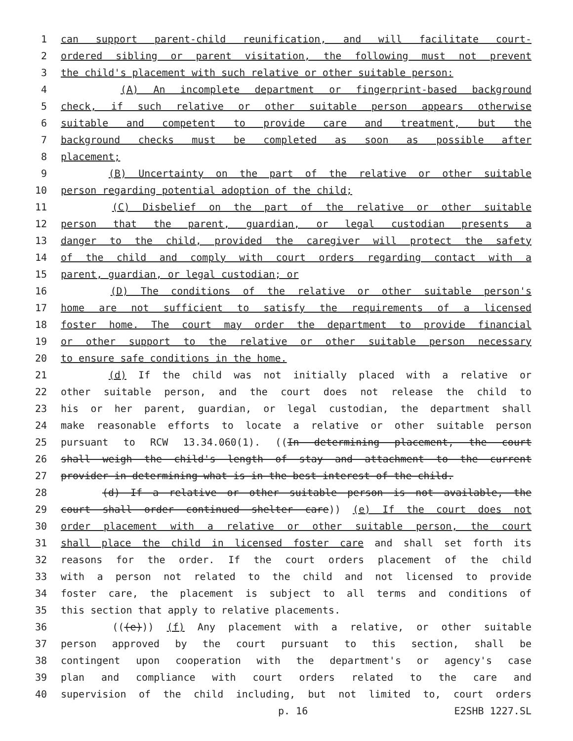1 can support parent-child reunification, and will facilitate court-
2 ordered sibling or parent visitation, the following must not prevent
3 the child's placement with such relative or other suitable person:
4 (A) An incomplete department or fingerprint-based background
5 check, if such relative or other suitable person appears otherwise
6 suitable and competent to provide care and treatment, but the
7 background checks must be completed as soon as possible after
8 placement;
9 (B) Uncertainty on the part of the relative or other suitable
10 person regarding potential adoption of the child;
11 (C) Disbelief on the part of the relative or other suitable
12 person that the parent, guardian, or legal custodian presents a
13 danger to the child, provided the caregiver will protect the safety
14 of the child and comply with court orders regarding contact with a
15 parent, guardian, or legal custodian; or
16 (D) The conditions of the relative or other suitable person's
17 home are not sufficient to satisfy the requirements of a licensed
18 foster home. The court may order the department to provide financial
19 or other support to the relative or other suitable person necessary
20 to ensure safe conditions in the home.
21 (d) If the child was not initially placed with a relative or
22 other suitable person, and the court does not release the child to
23 his or her parent, guardian, or legal custodian, the department shall
24 make reasonable efforts to locate a relative or other suitable person
25 pursuant to RCW 13.34.060(1). ((In determining placement, the court
26 shall weigh the child's length of stay and attachment to the current
27 provider in determining what is in the best interest of the child.
28 (d) If a relative or other suitable person is not available, the
29 court shall order continued shelter care)) (e) If the court does not
30 order placement with a relative or other suitable person, the court
31 shall place the child in licensed foster care and shall set forth its
32 reasons for the order. If the court orders placement of the child
33 with a person not related to the child and not licensed to provide
34 foster care, the placement is subject to all terms and conditions of
35 this section that apply to relative placements.
36 (((e))) (f) Any placement with a relative, or other suitable
37 person approved by the court pursuant to this section, shall be
38 contingent upon cooperation with the department's or agency's case
39 plan and compliance with court orders related to the care and
40 supervision of the child including, but not limited to, court orders
p. 16 E2SHB 1227.SL